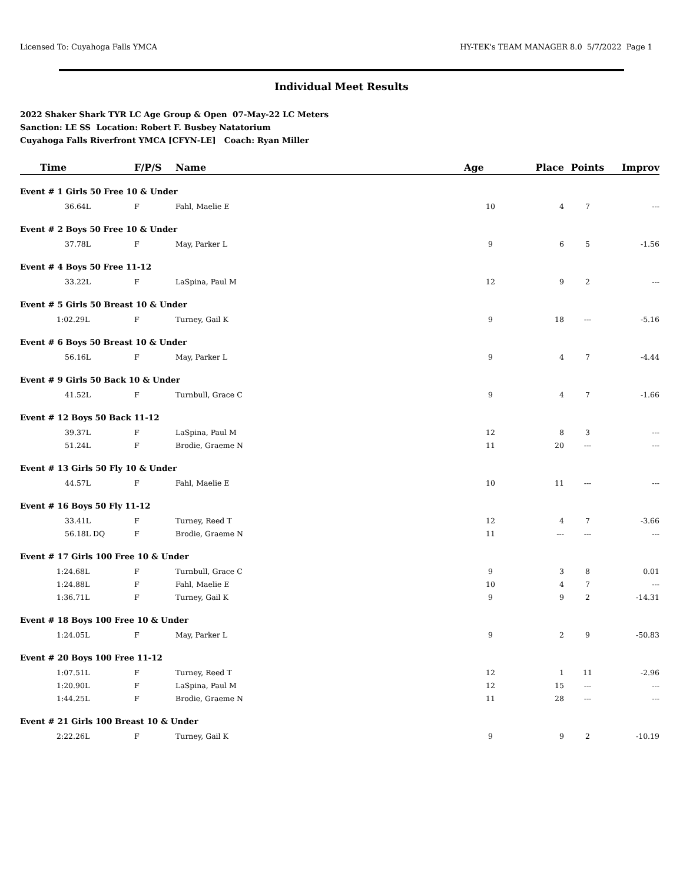Licensed To: Cuyahoga Falls YMCA HY-TEK's TEAM MANAGER 8.0 5/7/2022 Page 1
Individual Meet Results
2022 Shaker Shark TYR LC Age Group & Open 07-May-22 LC Meters
Sanction: LE SS Location: Robert F. Busbey Natatorium
Cuyahoga Falls Riverfront YMCA [CFYN-LE] Coach: Ryan Miller
| Time | F/P/S | Name | Age | Place | Points | Improv |
| --- | --- | --- | --- | --- | --- | --- |
| Event # 1 Girls 50 Free 10 & Under | | | | | | |
| 36.64L | F | Fahl, Maelie E | 10 | 4 | 7 | --- |
| Event # 2 Boys 50 Free 10 & Under | | | | | | |
| 37.78L | F | May, Parker L | 9 | 6 | 5 | -1.56 |
| Event # 4 Boys 50 Free 11-12 | | | | | | |
| 33.22L | F | LaSpina, Paul M | 12 | 9 | 2 | --- |
| Event # 5 Girls 50 Breast 10 & Under | | | | | | |
| 1:02.29L | F | Turney, Gail K | 9 | 18 | --- | -5.16 |
| Event # 6 Boys 50 Breast 10 & Under | | | | | | |
| 56.16L | F | May, Parker L | 9 | 4 | 7 | -4.44 |
| Event # 9 Girls 50 Back 10 & Under | | | | | | |
| 41.52L | F | Turnbull, Grace C | 9 | 4 | 7 | -1.66 |
| Event # 12 Boys 50 Back 11-12 | | | | | | |
| 39.37L | F | LaSpina, Paul M | 12 | 8 | 3 | --- |
| 51.24L | F | Brodie, Graeme N | 11 | 20 | --- | --- |
| Event # 13 Girls 50 Fly 10 & Under | | | | | | |
| 44.57L | F | Fahl, Maelie E | 10 | 11 | --- | --- |
| Event # 16 Boys 50 Fly 11-12 | | | | | | |
| 33.41L | F | Turney, Reed T | 12 | 4 | 7 | -3.66 |
| 56.18L DQ | F | Brodie, Graeme N | 11 | --- | --- | --- |
| Event # 17 Girls 100 Free 10 & Under | | | | | | |
| 1:24.68L | F | Turnbull, Grace C | 9 | 3 | 8 | 0.01 |
| 1:24.88L | F | Fahl, Maelie E | 10 | 4 | 7 | --- |
| 1:36.71L | F | Turney, Gail K | 9 | 9 | 2 | -14.31 |
| Event # 18 Boys 100 Free 10 & Under | | | | | | |
| 1:24.05L | F | May, Parker L | 9 | 2 | 9 | -50.83 |
| Event # 20 Boys 100 Free 11-12 | | | | | | |
| 1:07.51L | F | Turney, Reed T | 12 | 1 | 11 | -2.96 |
| 1:20.90L | F | LaSpina, Paul M | 12 | 15 | --- | --- |
| 1:44.25L | F | Brodie, Graeme N | 11 | 28 | --- | --- |
| Event # 21 Girls 100 Breast 10 & Under | | | | | | |
| 2:22.26L | F | Turney, Gail K | 9 | 9 | 2 | -10.19 |